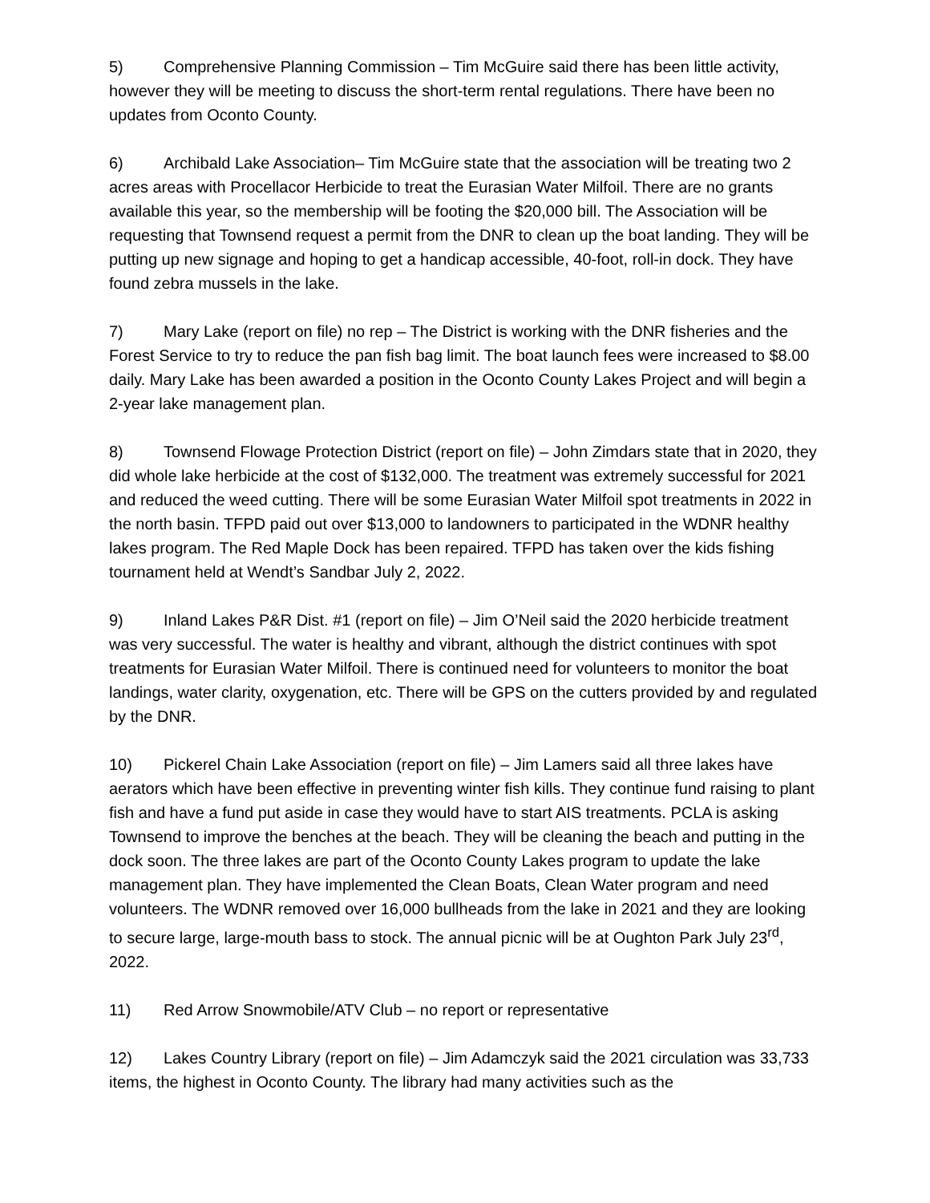5) Comprehensive Planning Commission – Tim McGuire said there has been little activity, however they will be meeting to discuss the short-term rental regulations. There have been no updates from Oconto County.
6) Archibald Lake Association– Tim McGuire state that the association will be treating two 2 acres areas with Procellacor Herbicide to treat the Eurasian Water Milfoil. There are no grants available this year, so the membership will be footing the $20,000 bill. The Association will be requesting that Townsend request a permit from the DNR to clean up the boat landing. They will be putting up new signage and hoping to get a handicap accessible, 40-foot, roll-in dock. They have found zebra mussels in the lake.
7) Mary Lake (report on file) no rep – The District is working with the DNR fisheries and the Forest Service to try to reduce the pan fish bag limit. The boat launch fees were increased to $8.00 daily. Mary Lake has been awarded a position in the Oconto County Lakes Project and will begin a 2-year lake management plan.
8) Townsend Flowage Protection District (report on file) – John Zimdars state that in 2020, they did whole lake herbicide at the cost of $132,000. The treatment was extremely successful for 2021 and reduced the weed cutting. There will be some Eurasian Water Milfoil spot treatments in 2022 in the north basin. TFPD paid out over $13,000 to landowners to participated in the WDNR healthy lakes program. The Red Maple Dock has been repaired. TFPD has taken over the kids fishing tournament held at Wendt’s Sandbar July 2, 2022.
9) Inland Lakes P&R Dist. #1 (report on file) – Jim O’Neil said the 2020 herbicide treatment was very successful. The water is healthy and vibrant, although the district continues with spot treatments for Eurasian Water Milfoil. There is continued need for volunteers to monitor the boat landings, water clarity, oxygenation, etc. There will be GPS on the cutters provided by and regulated by the DNR.
10) Pickerel Chain Lake Association (report on file) – Jim Lamers said all three lakes have aerators which have been effective in preventing winter fish kills. They continue fund raising to plant fish and have a fund put aside in case they would have to start AIS treatments. PCLA is asking Townsend to improve the benches at the beach. They will be cleaning the beach and putting in the dock soon. The three lakes are part of the Oconto County Lakes program to update the lake management plan. They have implemented the Clean Boats, Clean Water program and need volunteers. The WDNR removed over 16,000 bullheads from the lake in 2021 and they are looking to secure large, large-mouth bass to stock. The annual picnic will be at Oughton Park July 23<sup>rd</sup>, 2022.
11) Red Arrow Snowmobile/ATV Club – no report or representative
12) Lakes Country Library (report on file) – Jim Adamczyk said the 2021 circulation was 33,733 items, the highest in Oconto County. The library had many activities such as the